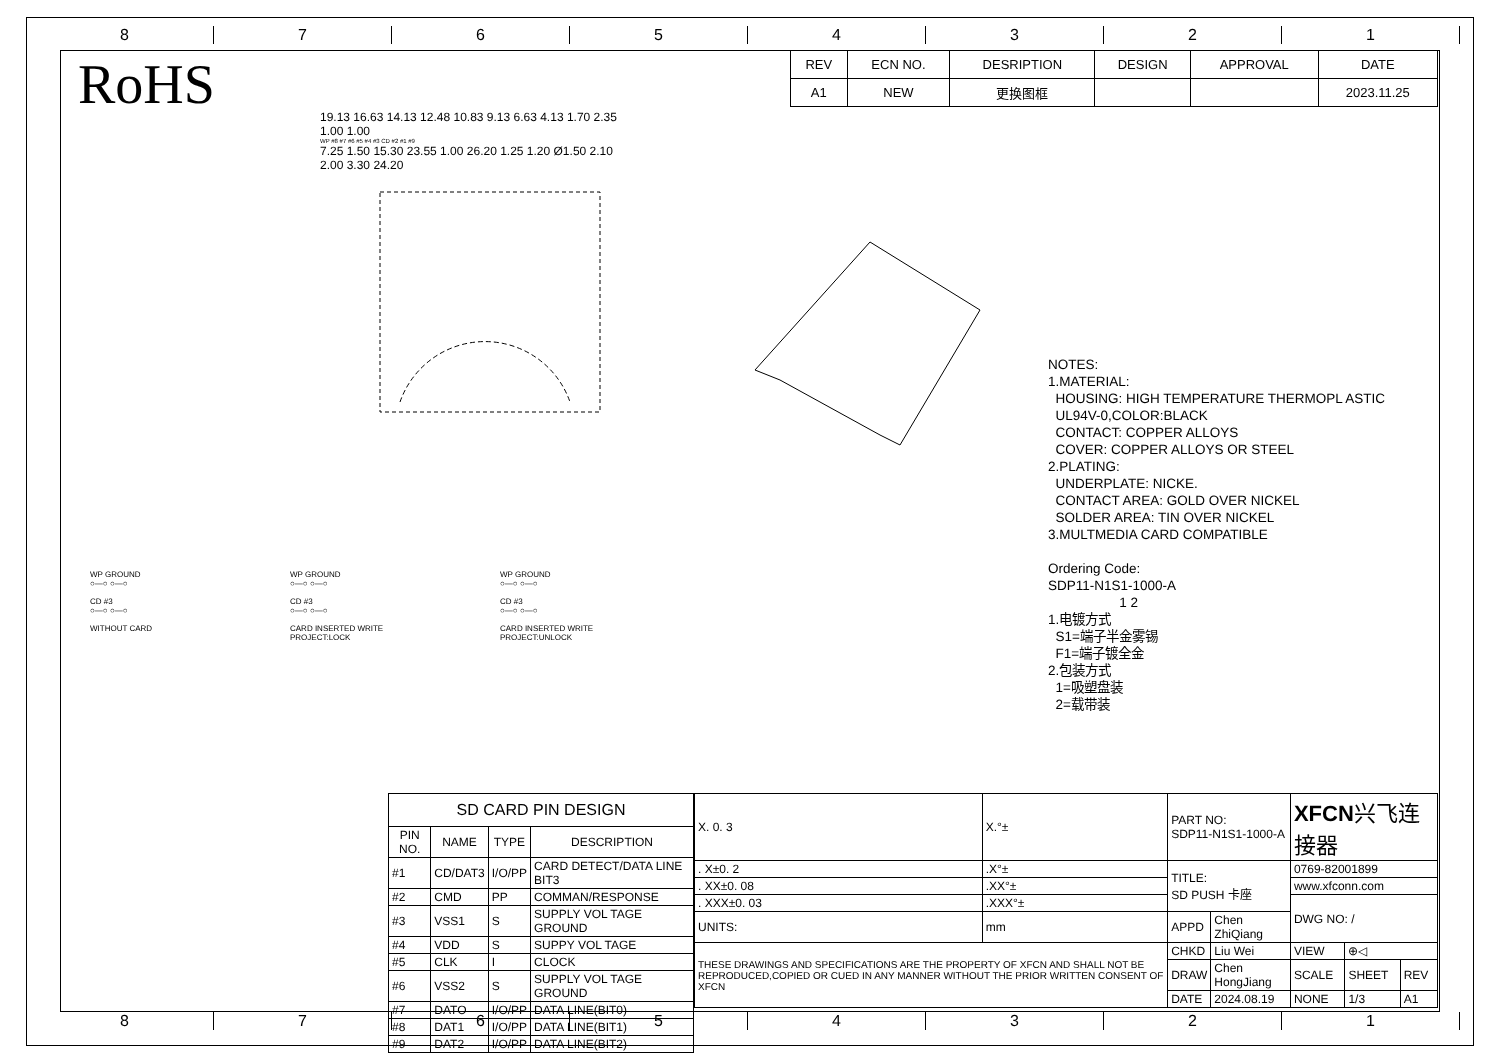8 7 6 5 4 3 2 1
RoHS
| REV | ECN NO. | DESRIPTION | DESIGN | APPROVAL | DATE |
| A1 | NEW | 更换图框 | | | 2023.11.25 |
19.13 16.63 14.13 12.48 10.83 9.13 6.63 4.13 1.70 2.35 1.00 1.00
WP #8 #7 #6 #5 #4 #3 CD #2 #1 #9
7.25 1.50 15.30 23.55 1.00 26.20 1.25 1.20 Ø1.50 2.10 2.00 3.30 24.20
NOTES:
1.MATERIAL:
HOUSING: HIGH TEMPERATURE THERMOPL ASTIC
UL94V-0,COLOR:BLACK
CONTACT: COPPER ALLOYS
COVER: COPPER ALLOYS OR STEEL
2.PLATING:
UNDERPLATE: NICKE.
CONTACT AREA: GOLD OVER NICKEL
SOLDER AREA: TIN OVER NICKEL
3.MULTMEDIA CARD COMPATIBLE
Ordering Code:
SDP11-N1S1-1000-A
1 2
1.电镀方式
S1=端子半金雾锡
F1=端子镀全金
2.包装方式
1=吸塑盘装
2=载带装
WP GROUND
○—○ ○—○
CD #3
○—○ ○—○
WITHOUT CARD
WP GROUND
○—○ ○—○
CD #3
○—○ ○—○
CARD INSERTED WRITE
PROJECT:LOCK
WP GROUND
○—○ ○—○
CD #3
○—○ ○—○
CARD INSERTED WRITE
PROJECT:UNLOCK
| SD CARD PIN DESIGN | | | |
| PIN NO. | NAME | TYPE | DESCRIPTION |
| #1 | CD/DAT3 | I/O/PP | CARD DETECT/DATA LINE BIT3 |
| #2 | CMD | PP | COMMAN/RESPONSE |
| #3 | VSS1 | S | SUPPLY VOL TAGE GROUND |
| #4 | VDD | S | SUPPY VOL TAGE |
| #5 | CLK | I | CLOCK |
| #6 | VSS2 | S | SUPPLY VOL TAGE GROUND |
| #7 | DATO | I/O/PP | DATA LINE(BIT0) |
| #8 | DAT1 | I/O/PP | DATA LINE(BIT1) |
| #9 | DAT2 | I/O/PP | DATA LINE(BIT2) |
| X. 0. 3 | X.°± | PART NO: SDP11-N1S1-1000-A | | XFCN 兴飞连接器 | | |
| . X±0. 2 | .X°± | TITLE: SD PUSH 卡座 | | 0769-82001899 | | |
| . XX±0. 08 | .XX°± | | | www.xfconn.com | | |
| . XXX±0. 03 | .XXX°± | | | DWG NO: / | | |
| UNITS: | mm | APPD | Chen ZhiQiang | | | |
| THESE DRAWINGS AND SPECIFICATIONS ARE THE PROPERTY OF XFCN AND SHALL NOT BE REPRODUCED,COPIED OR CUED IN ANY MANNER WITHOUT THE PRIOR WRITTEN CONSENT OF XFCN | | CHKD | Liu Wei | VIEW | ⊕◁ | |
| | | DRAW | Chen HongJiang | SCALE | SHEET | REV |
| | | DATE | 2024.08.19 | NONE | 1/3 | A1 |
8 7 6 5 4 3 2 1